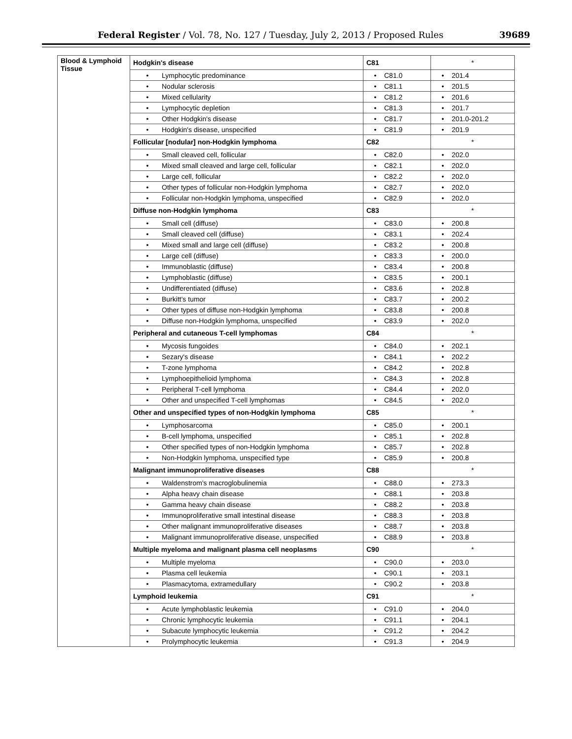Federal Register / Vol. 78, No. 127 / Tuesday, July 2, 2013 / Proposed Rules 39689
| Blood & Lymphoid Tissue | Hodgkin's disease | C81 | * |
| | • Lymphocytic predominance | • C81.0 | • 201.4 |
| | • Nodular sclerosis | • C81.1 | • 201.5 |
| | • Mixed cellularity | • C81.2 | • 201.6 |
| | • Lymphocytic depletion | • C81.3 | • 201.7 |
| | • Other Hodgkin's disease | • C81.7 | • 201.0-201.2 |
| | • Hodgkin's disease, unspecified | • C81.9 | • 201.9 |
| | Follicular [nodular] non-Hodgkin lymphoma | C82 | * |
| | • Small cleaved cell, follicular | • C82.0 | • 202.0 |
| | • Mixed small cleaved and large cell, follicular | • C82.1 | • 202.0 |
| | • Large cell, follicular | • C82.2 | • 202.0 |
| | • Other types of follicular non-Hodgkin lymphoma | • C82.7 | • 202.0 |
| | • Follicular non-Hodgkin lymphoma, unspecified | • C82.9 | • 202.0 |
| | Diffuse non-Hodgkin lymphoma | C83 | * |
| | • Small cell (diffuse) | • C83.0 | • 200.8 |
| | • Small cleaved cell (diffuse) | • C83.1 | • 202.4 |
| | • Mixed small and large cell (diffuse) | • C83.2 | • 200.8 |
| | • Large cell (diffuse) | • C83.3 | • 200.0 |
| | • Immunoblastic (diffuse) | • C83.4 | • 200.8 |
| | • Lymphoblastic (diffuse) | • C83.5 | • 200.1 |
| | • Undifferentiated (diffuse) | • C83.6 | • 202.8 |
| | • Burkitt's tumor | • C83.7 | • 200.2 |
| | • Other types of diffuse non-Hodgkin lymphoma | • C83.8 | • 200.8 |
| | • Diffuse non-Hodgkin lymphoma, unspecified | • C83.9 | • 202.0 |
| | Peripheral and cutaneous T-cell lymphomas | C84 | * |
| | • Mycosis fungoides | • C84.0 | • 202.1 |
| | • Sezary's disease | • C84.1 | • 202.2 |
| | • T-zone lymphoma | • C84.2 | • 202.8 |
| | • Lymphoepithelioid lymphoma | • C84.3 | • 202.8 |
| | • Peripheral T-cell lymphoma | • C84.4 | • 202.0 |
| | • Other and unspecified T-cell lymphomas | • C84.5 | • 202.0 |
| | Other and unspecified types of non-Hodgkin lymphoma | C85 | * |
| | • Lymphosarcoma | • C85.0 | • 200.1 |
| | • B-cell lymphoma, unspecified | • C85.1 | • 202.8 |
| | • Other specified types of non-Hodgkin lymphoma | • C85.7 | • 202.8 |
| | • Non-Hodgkin lymphoma, unspecified type | • C85.9 | • 200.8 |
| | Malignant immunoproliferative diseases | C88 | * |
| | • Waldenstrom's macroglobulinemia | • C88.0 | • 273.3 |
| | • Alpha heavy chain disease | • C88.1 | • 203.8 |
| | • Gamma heavy chain disease | • C88.2 | • 203.8 |
| | • Immunoproliferative small intestinal disease | • C88.3 | • 203.8 |
| | • Other malignant immunoproliferative diseases | • C88.7 | • 203.8 |
| | • Malignant immunoproliferative disease, unspecified | • C88.9 | • 203.8 |
| | Multiple myeloma and malignant plasma cell neoplasms | C90 | * |
| | • Multiple myeloma | • C90.0 | • 203.0 |
| | • Plasma cell leukemia | • C90.1 | • 203.1 |
| | • Plasmacytoma, extramedullary | • C90.2 | • 203.8 |
| | Lymphoid leukemia | C91 | * |
| | • Acute lymphoblastic leukemia | • C91.0 | • 204.0 |
| | • Chronic lymphocytic leukemia | • C91.1 | • 204.1 |
| | • Subacute lymphocytic leukemia | • C91.2 | • 204.2 |
| | • Prolymphocytic leukemia | • C91.3 | • 204.9 |